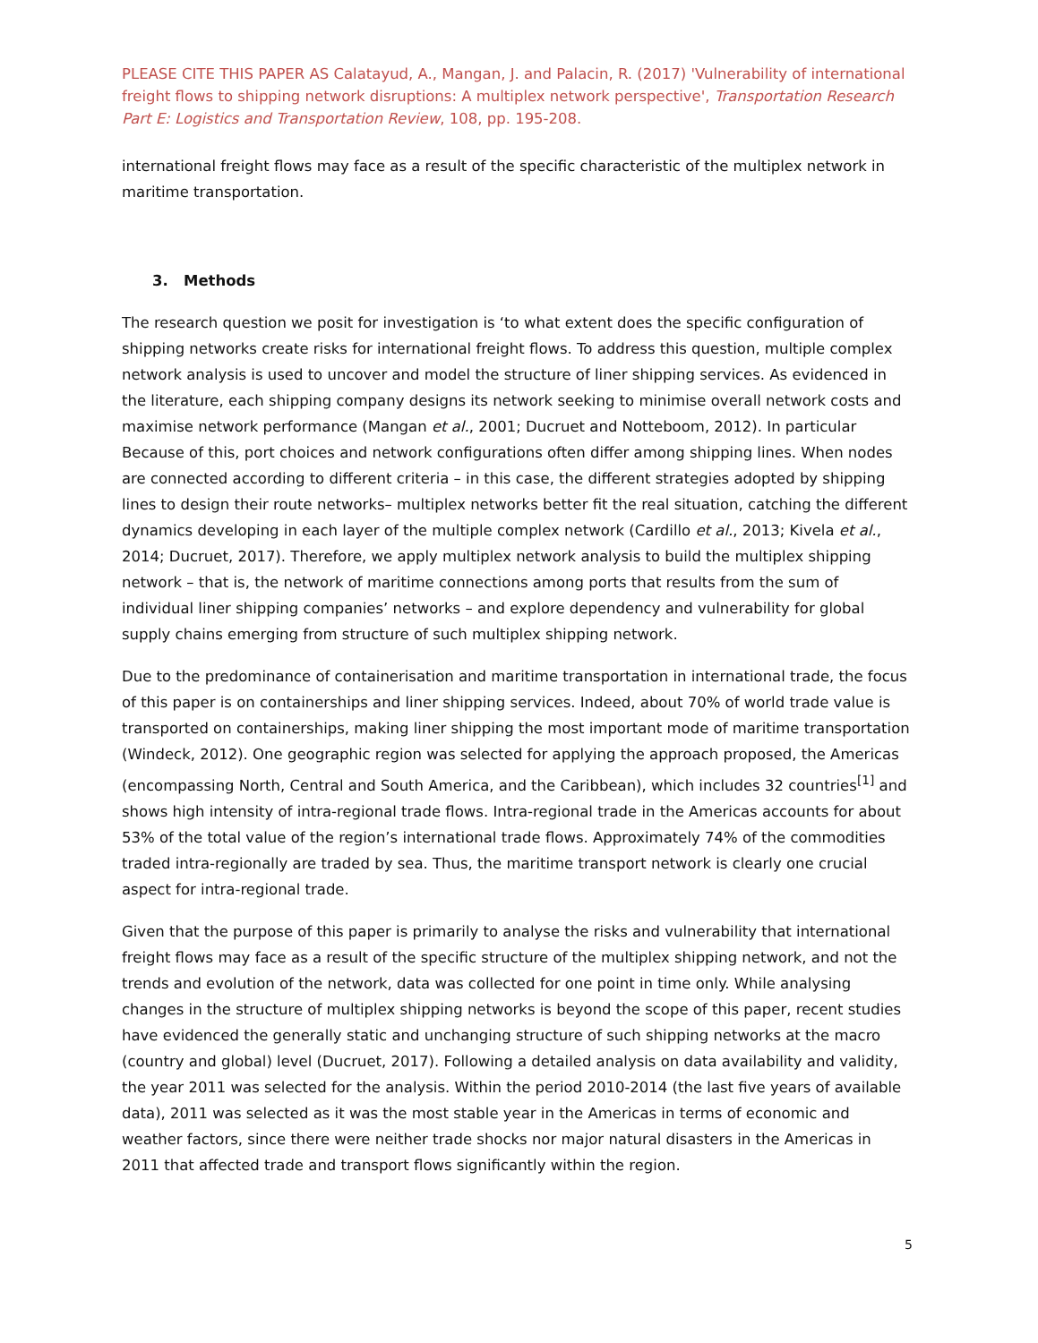PLEASE CITE THIS PAPER AS Calatayud, A., Mangan, J. and Palacin, R. (2017) 'Vulnerability of international freight flows to shipping network disruptions: A multiplex network perspective', Transportation Research Part E: Logistics and Transportation Review, 108, pp. 195-208.
international freight flows may face as a result of the specific characteristic of the multiplex network in maritime transportation.
3. Methods
The research question we posit for investigation is ‘to what extent does the specific configuration of shipping networks create risks for international freight flows. To address this question, multiple complex network analysis is used to uncover and model the structure of liner shipping services. As evidenced in the literature, each shipping company designs its network seeking to minimise overall network costs and maximise network performance (Mangan et al., 2001; Ducruet and Notteboom, 2012). In particular Because of this, port choices and network configurations often differ among shipping lines. When nodes are connected according to different criteria – in this case, the different strategies adopted by shipping lines to design their route networks– multiplex networks better fit the real situation, catching the different dynamics developing in each layer of the multiple complex network (Cardillo et al., 2013; Kivela et al., 2014; Ducruet, 2017). Therefore, we apply multiplex network analysis to build the multiplex shipping network – that is, the network of maritime connections among ports that results from the sum of individual liner shipping companies’ networks – and explore dependency and vulnerability for global supply chains emerging from structure of such multiplex shipping network.
Due to the predominance of containerisation and maritime transportation in international trade, the focus of this paper is on containerships and liner shipping services. Indeed, about 70% of world trade value is transported on containerships, making liner shipping the most important mode of maritime transportation (Windeck, 2012). One geographic region was selected for applying the approach proposed, the Americas (encompassing North, Central and South America, and the Caribbean), which includes 32 countries<sup>[1]</sup> and shows high intensity of intra-regional trade flows. Intra-regional trade in the Americas accounts for about 53% of the total value of the region’s international trade flows. Approximately 74% of the commodities traded intra-regionally are traded by sea. Thus, the maritime transport network is clearly one crucial aspect for intra-regional trade.
Given that the purpose of this paper is primarily to analyse the risks and vulnerability that international freight flows may face as a result of the specific structure of the multiplex shipping network, and not the trends and evolution of the network, data was collected for one point in time only. While analysing changes in the structure of multiplex shipping networks is beyond the scope of this paper, recent studies have evidenced the generally static and unchanging structure of such shipping networks at the macro (country and global) level (Ducruet, 2017). Following a detailed analysis on data availability and validity, the year 2011 was selected for the analysis. Within the period 2010-2014 (the last five years of available data), 2011 was selected as it was the most stable year in the Americas in terms of economic and weather factors, since there were neither trade shocks nor major natural disasters in the Americas in 2011 that affected trade and transport flows significantly within the region.
5